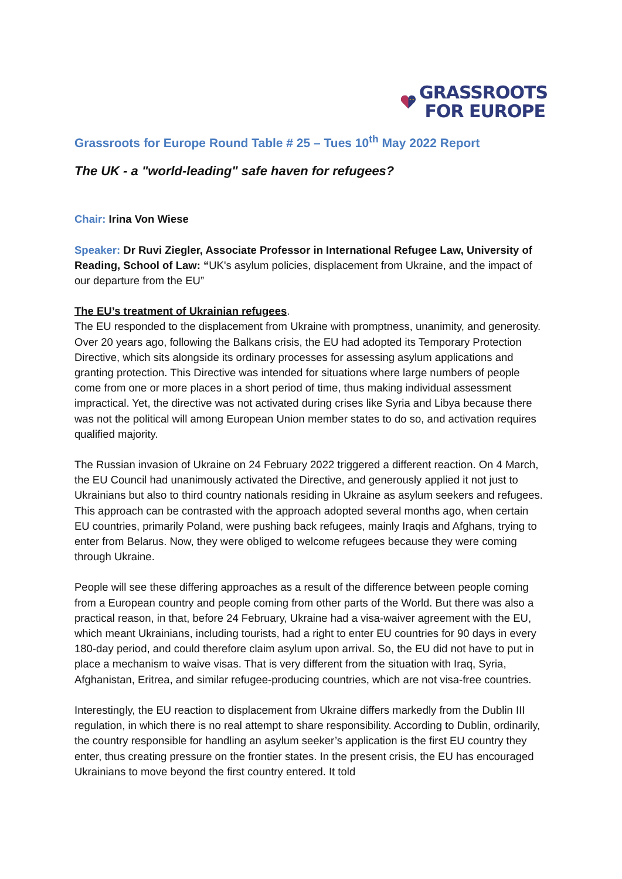★ ★
GRASSROOTS
FOR EUROPE
Grassroots for Europe Round Table # 25 – Tues 10<sup>th</sup> May 2022 Report
The UK - a "world-leading" safe haven for refugees?
Chair: Irina Von Wiese
Speaker: Dr Ruvi Ziegler, Associate Professor in International Refugee Law, University of Reading, School of Law: “UK's asylum policies, displacement from Ukraine, and the impact of our departure from the EU”
The EU’s treatment of Ukrainian refugees.
The EU responded to the displacement from Ukraine with promptness, unanimity, and generosity. Over 20 years ago, following the Balkans crisis, the EU had adopted its Temporary Protection Directive, which sits alongside its ordinary processes for assessing asylum applications and granting protection. This Directive was intended for situations where large numbers of people come from one or more places in a short period of time, thus making individual assessment impractical. Yet, the directive was not activated during crises like Syria and Libya because there was not the political will among European Union member states to do so, and activation requires qualified majority.
The Russian invasion of Ukraine on 24 February 2022 triggered a different reaction. On 4 March, the EU Council had unanimously activated the Directive, and generously applied it not just to Ukrainians but also to third country nationals residing in Ukraine as asylum seekers and refugees. This approach can be contrasted with the approach adopted several months ago, when certain EU countries, primarily Poland, were pushing back refugees, mainly Iraqis and Afghans, trying to enter from Belarus. Now, they were obliged to welcome refugees because they were coming through Ukraine.
People will see these differing approaches as a result of the difference between people coming from a European country and people coming from other parts of the World. But there was also a practical reason, in that, before 24 February, Ukraine had a visa-waiver agreement with the EU, which meant Ukrainians, including tourists, had a right to enter EU countries for 90 days in every 180-day period, and could therefore claim asylum upon arrival. So, the EU did not have to put in place a mechanism to waive visas. That is very different from the situation with Iraq, Syria, Afghanistan, Eritrea, and similar refugee-producing countries, which are not visa-free countries.
Interestingly, the EU reaction to displacement from Ukraine differs markedly from the Dublin III regulation, in which there is no real attempt to share responsibility. According to Dublin, ordinarily, the country responsible for handling an asylum seeker’s application is the first EU country they enter, thus creating pressure on the frontier states. In the present crisis, the EU has encouraged Ukrainians to move beyond the first country entered. It told